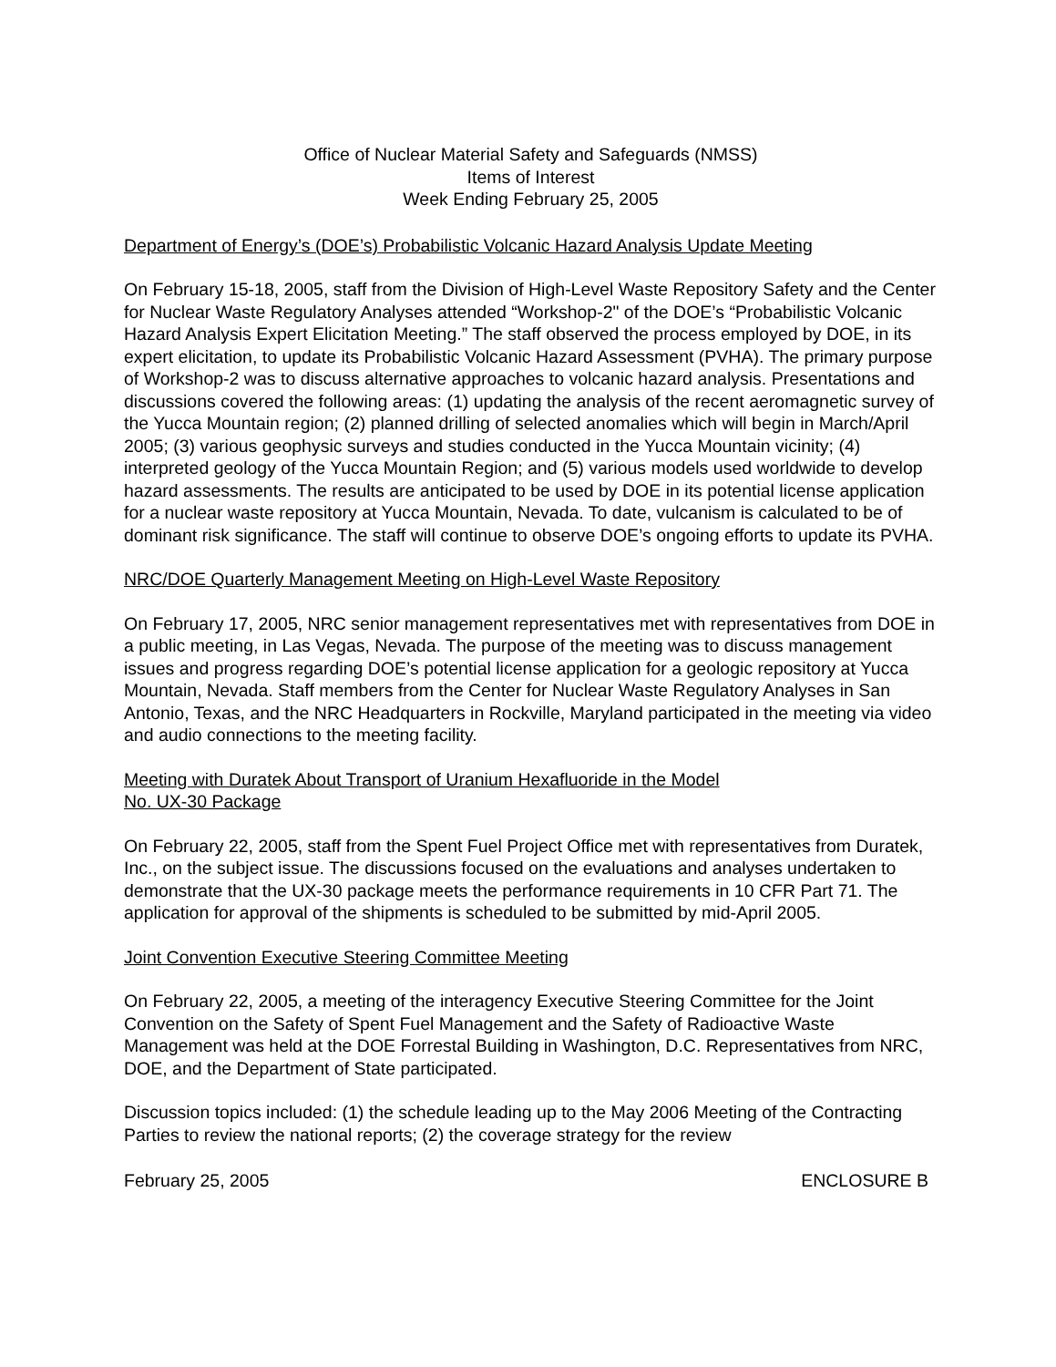Office of Nuclear Material Safety and Safeguards (NMSS)
Items of Interest
Week Ending February 25, 2005
Department of Energy’s (DOE’s) Probabilistic Volcanic Hazard Analysis Update Meeting
On February 15-18, 2005, staff from the Division of High-Level Waste Repository Safety and the Center for Nuclear Waste Regulatory Analyses attended “Workshop-2" of the DOE’s “Probabilistic Volcanic Hazard Analysis Expert Elicitation Meeting.” The staff observed the process employed by DOE, in its expert elicitation, to update its Probabilistic Volcanic Hazard Assessment (PVHA). The primary purpose of Workshop-2 was to discuss alternative approaches to volcanic hazard analysis. Presentations and discussions covered the following areas: (1) updating the analysis of the recent aeromagnetic survey of the Yucca Mountain region; (2) planned drilling of selected anomalies which will begin in March/April 2005; (3) various geophysic surveys and studies conducted in the Yucca Mountain vicinity; (4) interpreted geology of the Yucca Mountain Region; and (5) various models used worldwide to develop hazard assessments. The results are anticipated to be used by DOE in its potential license application for a nuclear waste repository at Yucca Mountain, Nevada. To date, vulcanism is calculated to be of dominant risk significance. The staff will continue to observe DOE’s ongoing efforts to update its PVHA.
NRC/DOE Quarterly Management Meeting on High-Level Waste Repository
On February 17, 2005, NRC senior management representatives met with representatives from DOE in a public meeting, in Las Vegas, Nevada. The purpose of the meeting was to discuss management issues and progress regarding DOE’s potential license application for a geologic repository at Yucca Mountain, Nevada. Staff members from the Center for Nuclear Waste Regulatory Analyses in San Antonio, Texas, and the NRC Headquarters in Rockville, Maryland participated in the meeting via video and audio connections to the meeting facility.
Meeting with Duratek About Transport of Uranium Hexafluoride in the Model
No. UX-30 Package
On February 22, 2005, staff from the Spent Fuel Project Office met with representatives from Duratek, Inc., on the subject issue. The discussions focused on the evaluations and analyses undertaken to demonstrate that the UX-30 package meets the performance requirements in 10 CFR Part 71. The application for approval of the shipments is scheduled to be submitted by mid-April 2005.
Joint Convention Executive Steering Committee Meeting
On February 22, 2005, a meeting of the interagency Executive Steering Committee for the Joint Convention on the Safety of Spent Fuel Management and the Safety of Radioactive Waste Management was held at the DOE Forrestal Building in Washington, D.C. Representatives from NRC, DOE, and the Department of State participated.
Discussion topics included: (1) the schedule leading up to the May 2006 Meeting of the Contracting Parties to review the national reports; (2) the coverage strategy for the review
February 25, 2005 ENCLOSURE B